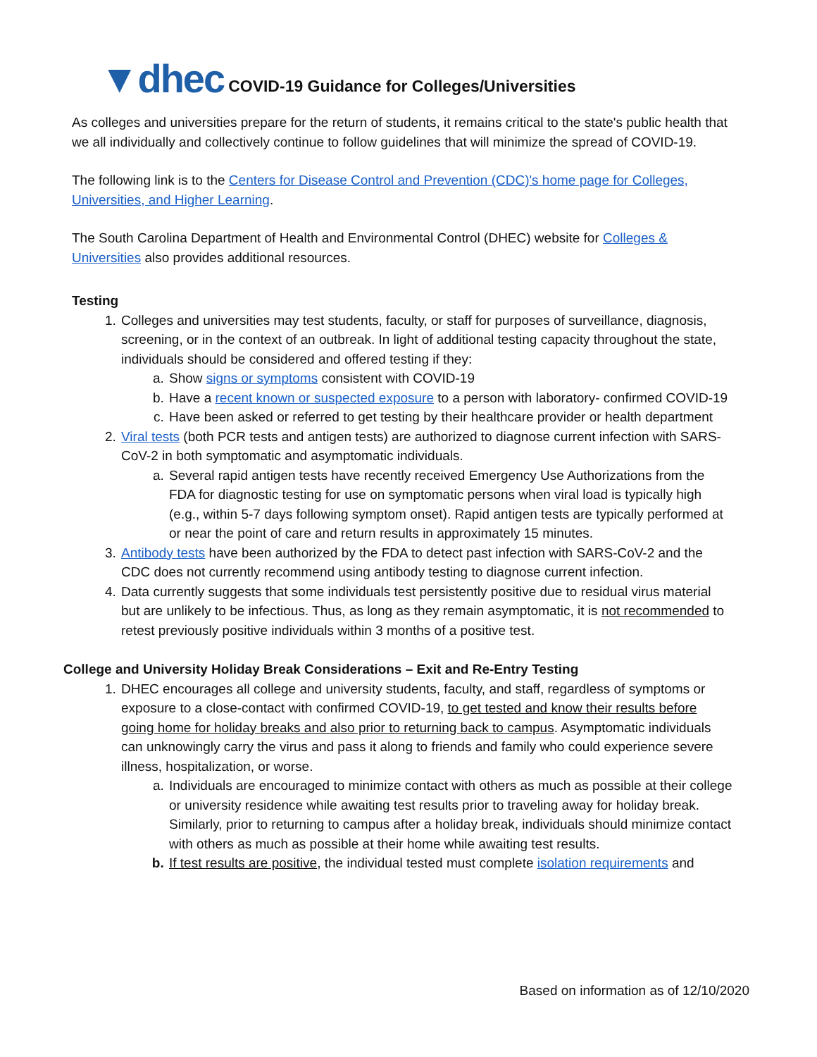▼dhec COVID-19 Guidance for Colleges/Universities
As colleges and universities prepare for the return of students, it remains critical to the state's public health that we all individually and collectively continue to follow guidelines that will minimize the spread of COVID-19.
The following link is to the Centers for Disease Control and Prevention (CDC)'s home page for Colleges, Universities, and Higher Learning.
The South Carolina Department of Health and Environmental Control (DHEC) website for Colleges & Universities also provides additional resources.
Testing
1. Colleges and universities may test students, faculty, or staff for purposes of surveillance, diagnosis, screening, or in the context of an outbreak. In light of additional testing capacity throughout the state, individuals should be considered and offered testing if they:
a. Show signs or symptoms consistent with COVID-19
b. Have a recent known or suspected exposure to a person with laboratory- confirmed COVID-19
c. Have been asked or referred to get testing by their healthcare provider or health department
2. Viral tests (both PCR tests and antigen tests) are authorized to diagnose current infection with SARS-CoV-2 in both symptomatic and asymptomatic individuals.
a. Several rapid antigen tests have recently received Emergency Use Authorizations from the FDA for diagnostic testing for use on symptomatic persons when viral load is typically high (e.g., within 5-7 days following symptom onset). Rapid antigen tests are typically performed at or near the point of care and return results in approximately 15 minutes.
3. Antibody tests have been authorized by the FDA to detect past infection with SARS-CoV-2 and the CDC does not currently recommend using antibody testing to diagnose current infection.
4. Data currently suggests that some individuals test persistently positive due to residual virus material but are unlikely to be infectious. Thus, as long as they remain asymptomatic, it is not recommended to retest previously positive individuals within 3 months of a positive test.
College and University Holiday Break Considerations – Exit and Re-Entry Testing
1. DHEC encourages all college and university students, faculty, and staff, regardless of symptoms or exposure to a close-contact with confirmed COVID-19, to get tested and know their results before going home for holiday breaks and also prior to returning back to campus. Asymptomatic individuals can unknowingly carry the virus and pass it along to friends and family who could experience severe illness, hospitalization, or worse.
a. Individuals are encouraged to minimize contact with others as much as possible at their college or university residence while awaiting test results prior to traveling away for holiday break. Similarly, prior to returning to campus after a holiday break, individuals should minimize contact with others as much as possible at their home while awaiting test results.
b. If test results are positive, the individual tested must complete isolation requirements and
Based on information as of 12/10/2020